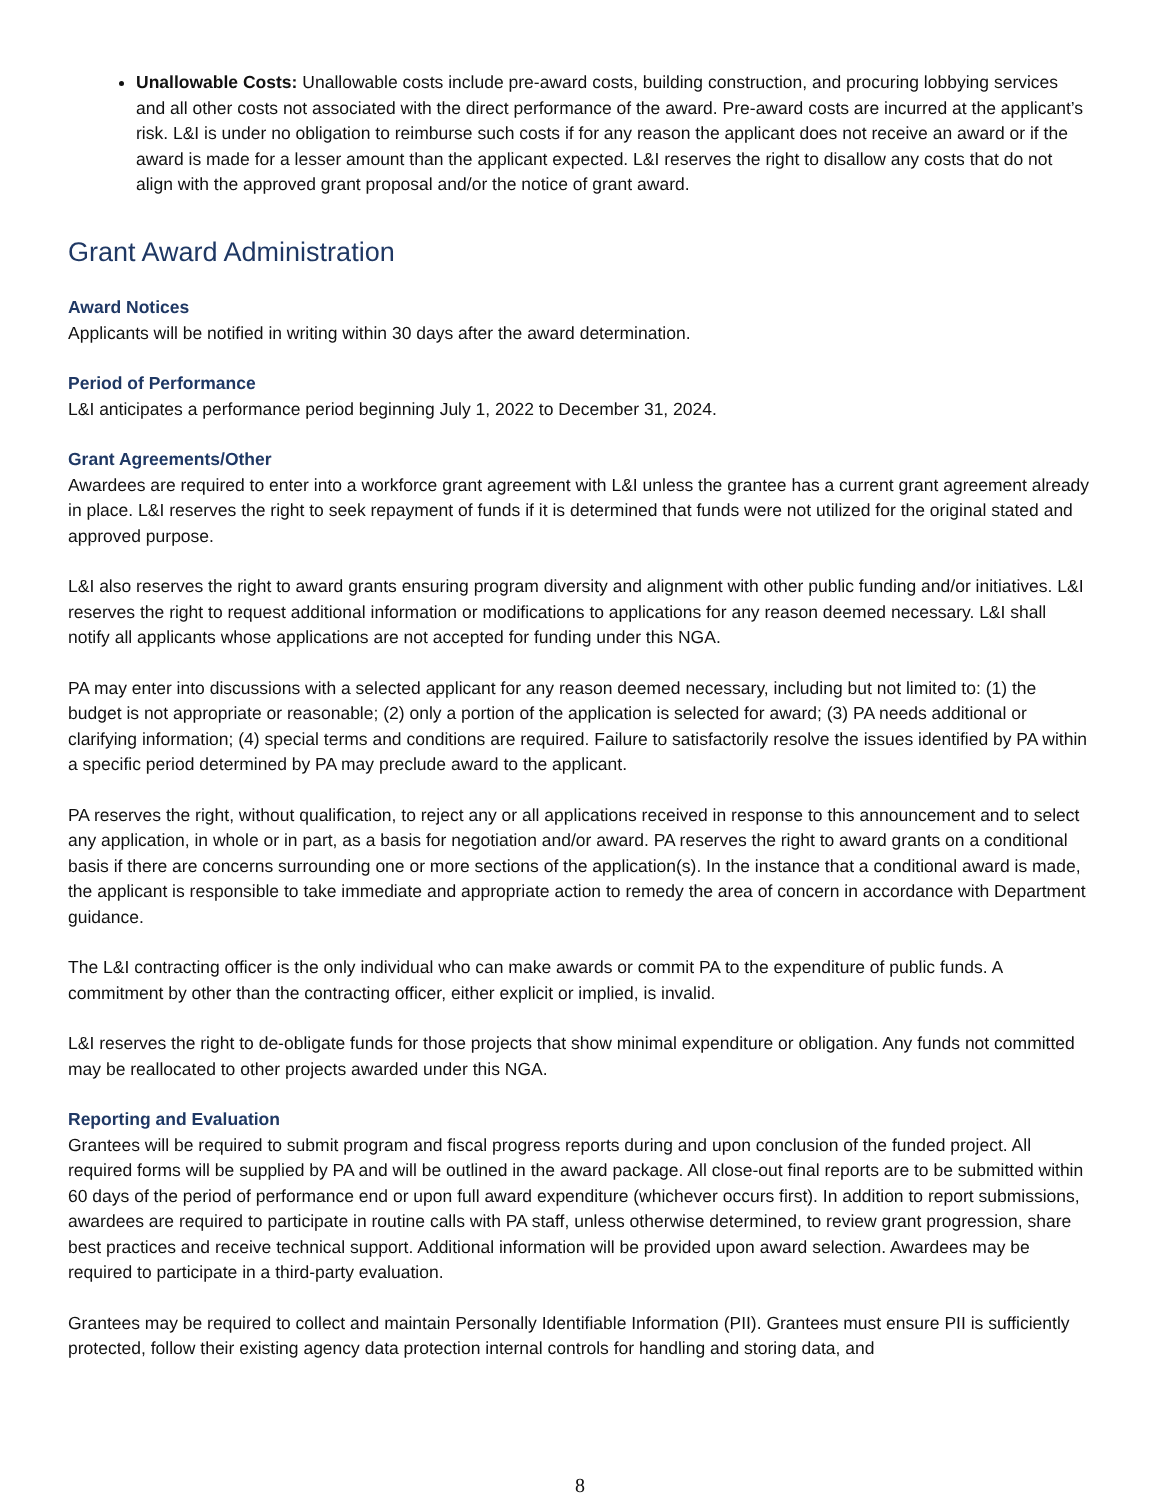Unallowable Costs: Unallowable costs include pre-award costs, building construction, and procuring lobbying services and all other costs not associated with the direct performance of the award. Pre-award costs are incurred at the applicant’s risk. L&I is under no obligation to reimburse such costs if for any reason the applicant does not receive an award or if the award is made for a lesser amount than the applicant expected. L&I reserves the right to disallow any costs that do not align with the approved grant proposal and/or the notice of grant award.
Grant Award Administration
Award Notices
Applicants will be notified in writing within 30 days after the award determination.
Period of Performance
L&I anticipates a performance period beginning July 1, 2022 to December 31, 2024.
Grant Agreements/Other
Awardees are required to enter into a workforce grant agreement with L&I unless the grantee has a current grant agreement already in place. L&I reserves the right to seek repayment of funds if it is determined that funds were not utilized for the original stated and approved purpose.
L&I also reserves the right to award grants ensuring program diversity and alignment with other public funding and/or initiatives. L&I reserves the right to request additional information or modifications to applications for any reason deemed necessary. L&I shall notify all applicants whose applications are not accepted for funding under this NGA.
PA may enter into discussions with a selected applicant for any reason deemed necessary, including but not limited to: (1) the budget is not appropriate or reasonable; (2) only a portion of the application is selected for award; (3) PA needs additional or clarifying information; (4) special terms and conditions are required. Failure to satisfactorily resolve the issues identified by PA within a specific period determined by PA may preclude award to the applicant.
PA reserves the right, without qualification, to reject any or all applications received in response to this announcement and to select any application, in whole or in part, as a basis for negotiation and/or award. PA reserves the right to award grants on a conditional basis if there are concerns surrounding one or more sections of the application(s). In the instance that a conditional award is made, the applicant is responsible to take immediate and appropriate action to remedy the area of concern in accordance with Department guidance.
The L&I contracting officer is the only individual who can make awards or commit PA to the expenditure of public funds. A commitment by other than the contracting officer, either explicit or implied, is invalid.
L&I reserves the right to de-obligate funds for those projects that show minimal expenditure or obligation. Any funds not committed may be reallocated to other projects awarded under this NGA.
Reporting and Evaluation
Grantees will be required to submit program and fiscal progress reports during and upon conclusion of the funded project. All required forms will be supplied by PA and will be outlined in the award package. All close-out final reports are to be submitted within 60 days of the period of performance end or upon full award expenditure (whichever occurs first). In addition to report submissions, awardees are required to participate in routine calls with PA staff, unless otherwise determined, to review grant progression, share best practices and receive technical support. Additional information will be provided upon award selection. Awardees may be required to participate in a third-party evaluation.
Grantees may be required to collect and maintain Personally Identifiable Information (PII). Grantees must ensure PII is sufficiently protected, follow their existing agency data protection internal controls for handling and storing data, and
8